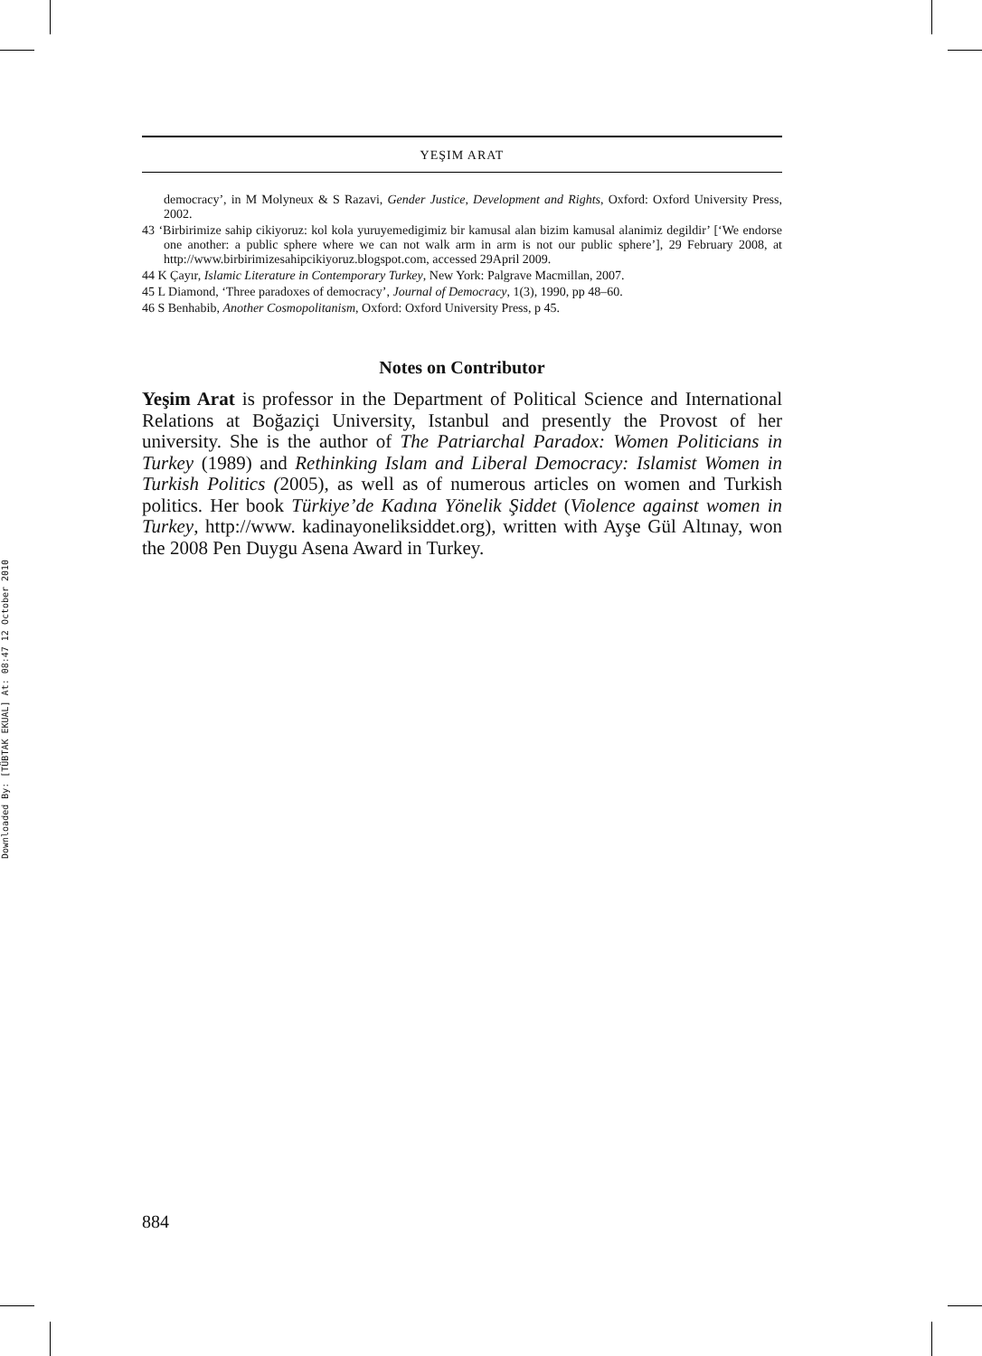Downloaded By: [TÜBTAK EKUAL] At: 08:47 12 October 2010
YEŞIM ARAT
democracy’, in M Molyneux & S Razavi, Gender Justice, Development and Rights, Oxford: Oxford University Press, 2002.
43 ‘Birbirimize sahip cikiyoruz: kol kola yuruyemedigimiz bir kamusal alan bizim kamusal alanimiz degildir’ [‘We endorse one another: a public sphere where we can not walk arm in arm is not our public sphere’], 29 February 2008, at http://www.birbirimizesahipcikiyoruz.blogspot.com, accessed 29April 2009.
44 K Çayır, Islamic Literature in Contemporary Turkey, New York: Palgrave Macmillan, 2007.
45 L Diamond, ‘Three paradoxes of democracy’, Journal of Democracy, 1(3), 1990, pp 48–60.
46 S Benhabib, Another Cosmopolitanism, Oxford: Oxford University Press, p 45.
Notes on Contributor
Yeşim Arat is professor in the Department of Political Science and International Relations at Boğaziçi University, Istanbul and presently the Provost of her university. She is the author of The Patriarchal Paradox: Women Politicians in Turkey (1989) and Rethinking Islam and Liberal Democracy: Islamist Women in Turkish Politics (2005), as well as of numerous articles on women and Turkish politics. Her book Türkiye’de Kadına Yönelik Şiddet (Violence against women in Turkey, http://www. kadinayoneliksiddet.org), written with Ayşe Gül Altınay, won the 2008 Pen Duygu Asena Award in Turkey.
884